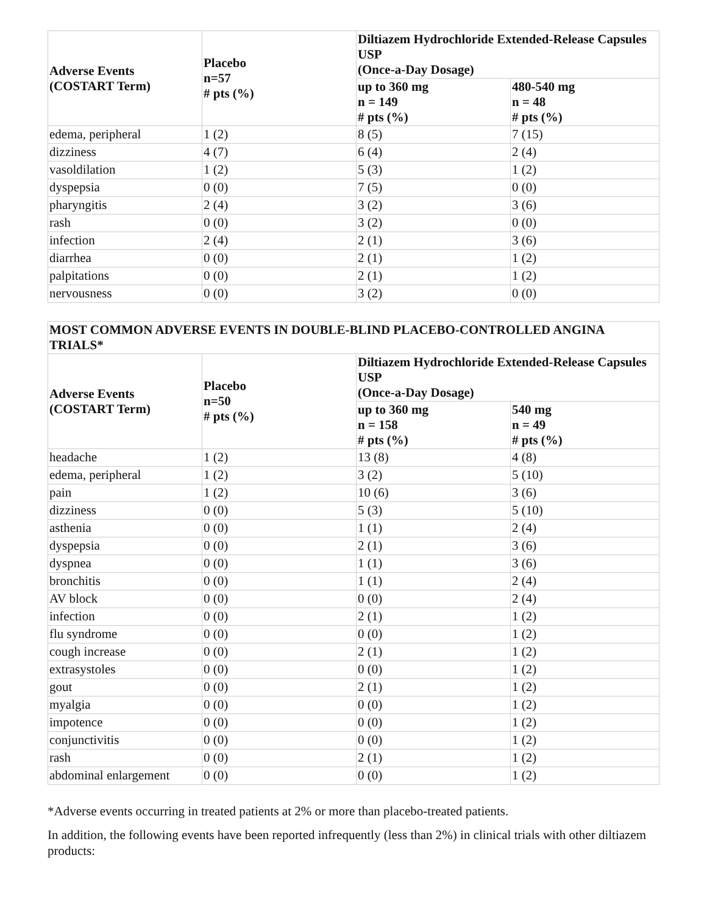| Adverse Events (COSTART Term) | Placebo n=57 # pts (%) | Diltiazem Hydrochloride Extended-Release Capsules USP (Once-a-Day Dosage) | |
| --- | --- | --- | --- |
| | | up to 360 mg n = 149 # pts (%) | 480-540 mg n = 48 # pts (%) |
| edema, peripheral | 1 (2) | 8 (5) | 7 (15) |
| dizziness | 4 (7) | 6 (4) | 2 (4) |
| vasoldilation | 1 (2) | 5 (3) | 1 (2) |
| dyspepsia | 0 (0) | 7 (5) | 0 (0) |
| pharyngitis | 2 (4) | 3 (2) | 3 (6) |
| rash | 0 (0) | 3 (2) | 0 (0) |
| infection | 2 (4) | 2 (1) | 3 (6) |
| diarrhea | 0 (0) | 2 (1) | 1 (2) |
| palpitations | 0 (0) | 2 (1) | 1 (2) |
| nervousness | 0 (0) | 3 (2) | 0 (0) |
| MOST COMMON ADVERSE EVENTS IN DOUBLE-BLIND PLACEBO-CONTROLLED ANGINA TRIALS* | | | |
| --- | --- | --- | --- |
| Adverse Events (COSTART Term) | Placebo n=50 # pts (%) | Diltiazem Hydrochloride Extended-Release Capsules USP (Once-a-Day Dosage) | |
| | | up to 360 mg n = 158 # pts (%) | 540 mg n = 49 # pts (%) |
| headache | 1 (2) | 13 (8) | 4 (8) |
| edema, peripheral | 1 (2) | 3 (2) | 5 (10) |
| pain | 1 (2) | 10 (6) | 3 (6) |
| dizziness | 0 (0) | 5 (3) | 5 (10) |
| asthenia | 0 (0) | 1 (1) | 2 (4) |
| dyspepsia | 0 (0) | 2 (1) | 3 (6) |
| dyspnea | 0 (0) | 1 (1) | 3 (6) |
| bronchitis | 0 (0) | 1 (1) | 2 (4) |
| AV block | 0 (0) | 0 (0) | 2 (4) |
| infection | 0 (0) | 2 (1) | 1 (2) |
| flu syndrome | 0 (0) | 0 (0) | 1 (2) |
| cough increase | 0 (0) | 2 (1) | 1 (2) |
| extrasystoles | 0 (0) | 0 (0) | 1 (2) |
| gout | 0 (0) | 2 (1) | 1 (2) |
| myalgia | 0 (0) | 0 (0) | 1 (2) |
| impotence | 0 (0) | 0 (0) | 1 (2) |
| conjunctivitis | 0 (0) | 0 (0) | 1 (2) |
| rash | 0 (0) | 2 (1) | 1 (2) |
| abdominal enlargement | 0 (0) | 0 (0) | 1 (2) |
*Adverse events occurring in treated patients at 2% or more than placebo-treated patients.
In addition, the following events have been reported infrequently (less than 2%) in clinical trials with other diltiazem products: